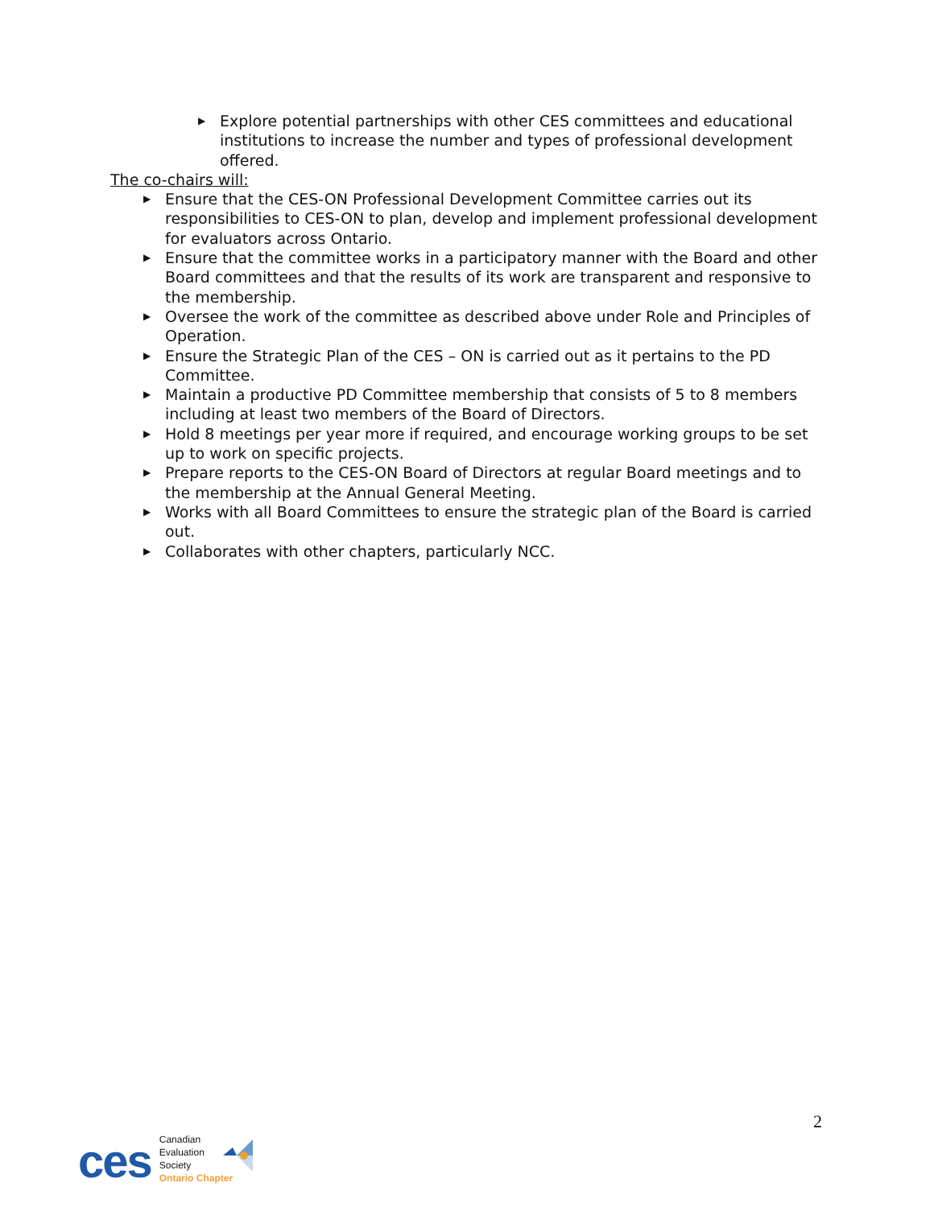▶ Explore potential partnerships with other CES committees and educational institutions to increase the number and types of professional development offered.
The co-chairs will:
▶ Ensure that the CES-ON Professional Development Committee carries out its responsibilities to CES-ON to plan, develop and implement professional development for evaluators across Ontario.
▶ Ensure that the committee works in a participatory manner with the Board and other Board committees and that the results of its work are transparent and responsive to the membership.
▶ Oversee the work of the committee as described above under Role and Principles of Operation.
▶ Ensure the Strategic Plan of the CES – ON is carried out as it pertains to the PD Committee.
▶ Maintain a productive PD Committee membership that consists of 5 to 8 members including at least two members of the Board of Directors.
▶ Hold 8 meetings per year more if required, and encourage working groups to be set up to work on specific projects.
▶ Prepare reports to the CES-ON Board of Directors at regular Board meetings and to the membership at the Annual General Meeting.
▶ Works with all Board Committees to ensure the strategic plan of the Board is carried out.
▶ Collaborates with other chapters, particularly NCC.
2
ces
Canadian
Evaluation
Society
Ontario Chapter